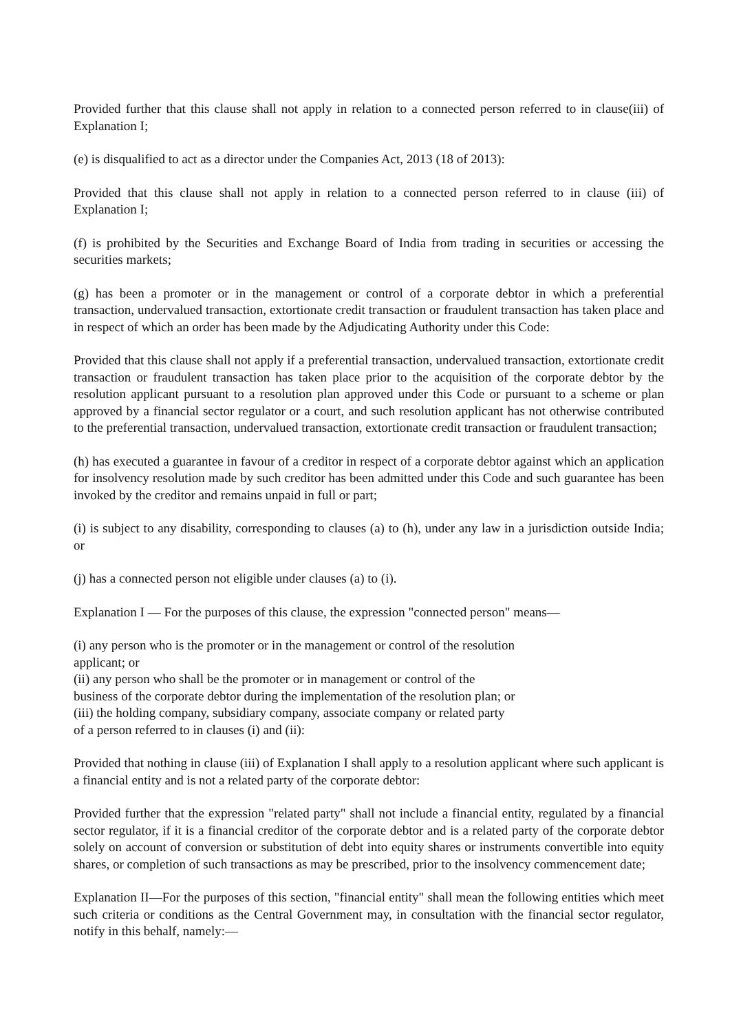Provided further that this clause shall not apply in relation to a connected person referred to in clause(iii) of Explanation I;
(e) is disqualified to act as a director under the Companies Act, 2013 (18 of 2013):
Provided that this clause shall not apply in relation to a connected person referred to in clause (iii) of Explanation I;
(f) is prohibited by the Securities and Exchange Board of India from trading in securities or accessing the securities markets;
(g) has been a promoter or in the management or control of a corporate debtor in which a preferential transaction, undervalued transaction, extortionate credit transaction or fraudulent transaction has taken place and in respect of which an order has been made by the Adjudicating Authority under this Code:
Provided that this clause shall not apply if a preferential transaction, undervalued transaction, extortionate credit transaction or fraudulent transaction has taken place prior to the acquisition of the corporate debtor by the resolution applicant pursuant to a resolution plan approved under this Code or pursuant to a scheme or plan approved by a financial sector regulator or a court, and such resolution applicant has not otherwise contributed to the preferential transaction, undervalued transaction, extortionate credit transaction or fraudulent transaction;
(h) has executed a guarantee in favour of a creditor in respect of a corporate debtor against which an application for insolvency resolution made by such creditor has been admitted under this Code and such guarantee has been invoked by the creditor and remains unpaid in full or part;
(i) is subject to any disability, corresponding to clauses (a) to (h), under any law in a jurisdiction outside India; or
(j) has a connected person not eligible under clauses (a) to (i).
Explanation I — For the purposes of this clause, the expression "connected person" means—
(i) any person who is the promoter or in the management or control of the resolution
applicant; or
(ii) any person who shall be the promoter or in management or control of the
business of the corporate debtor during the implementation of the resolution plan; or
(iii) the holding company, subsidiary company, associate company or related party
of a person referred to in clauses (i) and (ii):
Provided that nothing in clause (iii) of Explanation I shall apply to a resolution applicant where such applicant is a financial entity and is not a related party of the corporate debtor:
Provided further that the expression "related party" shall not include a financial entity, regulated by a financial sector regulator, if it is a financial creditor of the corporate debtor and is a related party of the corporate debtor solely on account of conversion or substitution of debt into equity shares or instruments convertible into equity shares, or completion of such transactions as may be prescribed, prior to the insolvency commencement date;
Explanation II—For the purposes of this section, "financial entity" shall mean the following entities which meet such criteria or conditions as the Central Government may, in consultation with the financial sector regulator, notify in this behalf, namely:—